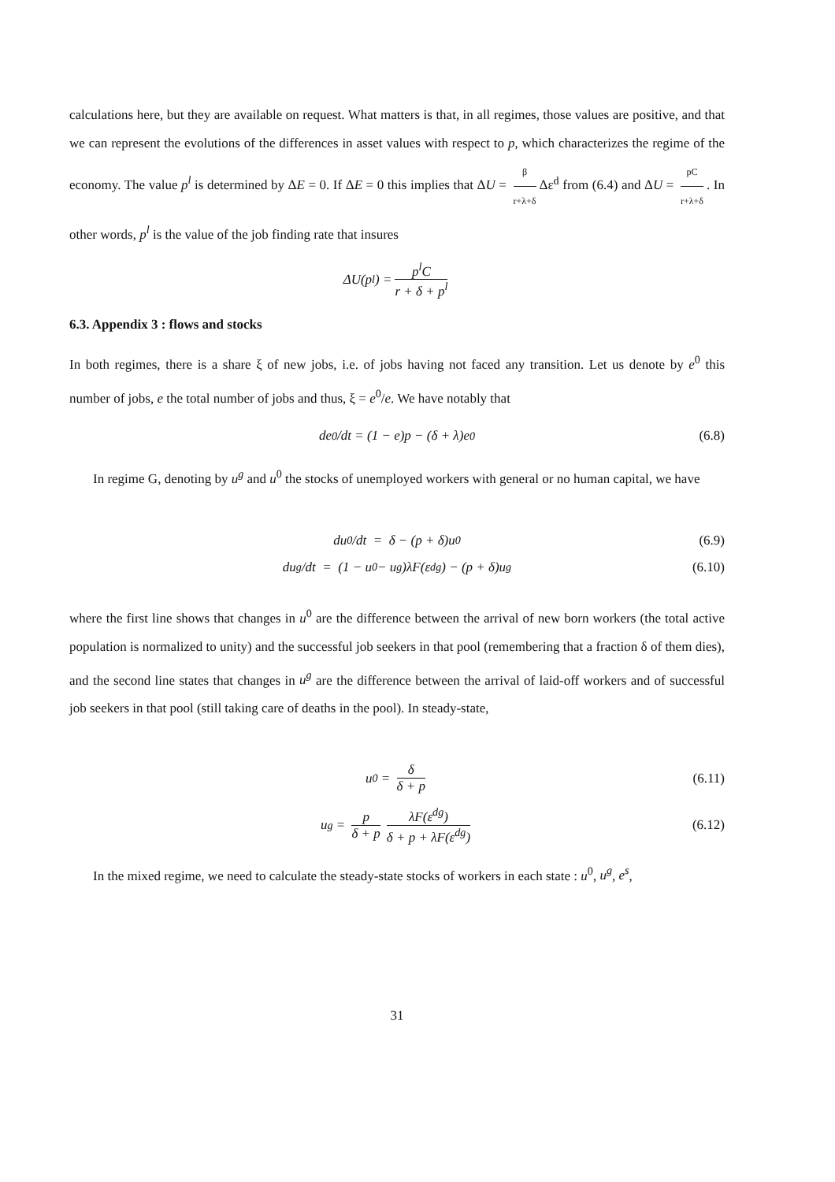calculations here, but they are available on request. What matters is that, in all regimes, those values are positive, and that we can represent the evolutions of the differences in asset values with respect to p, which characterizes the regime of the economy. The value p<sup>l</sup> is determined by ΔE = 0. If ΔE = 0 this implies that ΔU = β r+λ+δ Δε<sup>d</sup> from (6.4) and ΔU = pC r+λ+δ. In other words, p<sup>l</sup> is the value of the job finding rate that insures
ΔU(p<sup>l</sup>) = p<sup>l</sup>C r + δ + p<sup>l</sup>
6.3. Appendix 3 : flows and stocks
In both regimes, there is a share ξ of new jobs, i.e. of jobs having not faced any transition. Let us denote by e<sup>0</sup> this number of jobs, e the total number of jobs and thus, ξ = e<sup>0</sup>/e. We have notably that
de<sup>0</sup>/dt = (1 − e)p − (δ + λ)e<sup>0</sup> (6.8)
In regime G, denoting by u<sup>g</sup> and u<sup>0</sup> the stocks of unemployed workers with general or no human capital, we have
du<sup>0</sup>/dt = δ − (p + δ)u<sup>0</sup> (6.9)
du<sup>g</sup>/dt = (1 − u<sup>0</sup> − u<sup>g</sup>)λF(ε<sup>dg</sup>) − (p + δ)u<sup>g</sup> (6.10)
where the first line shows that changes in u<sup>0</sup> are the difference between the arrival of new born workers (the total active population is normalized to unity) and the successful job seekers in that pool (remembering that a fraction δ of them dies), and the second line states that changes in u<sup>g</sup> are the difference between the arrival of laid-off workers and of successful job seekers in that pool (still taking care of deaths in the pool). In steady-state,
u<sup>0</sup> = δ δ + p (6.11)
u<sup>g</sup> = p δ + p λF(ε<sup>dg</sup>) δ + p + λF(ε<sup>dg</sup>) (6.12)
In the mixed regime, we need to calculate the steady-state stocks of workers in each state : u<sup>0</sup>, u<sup>g</sup>, e<sup>s</sup>,
31